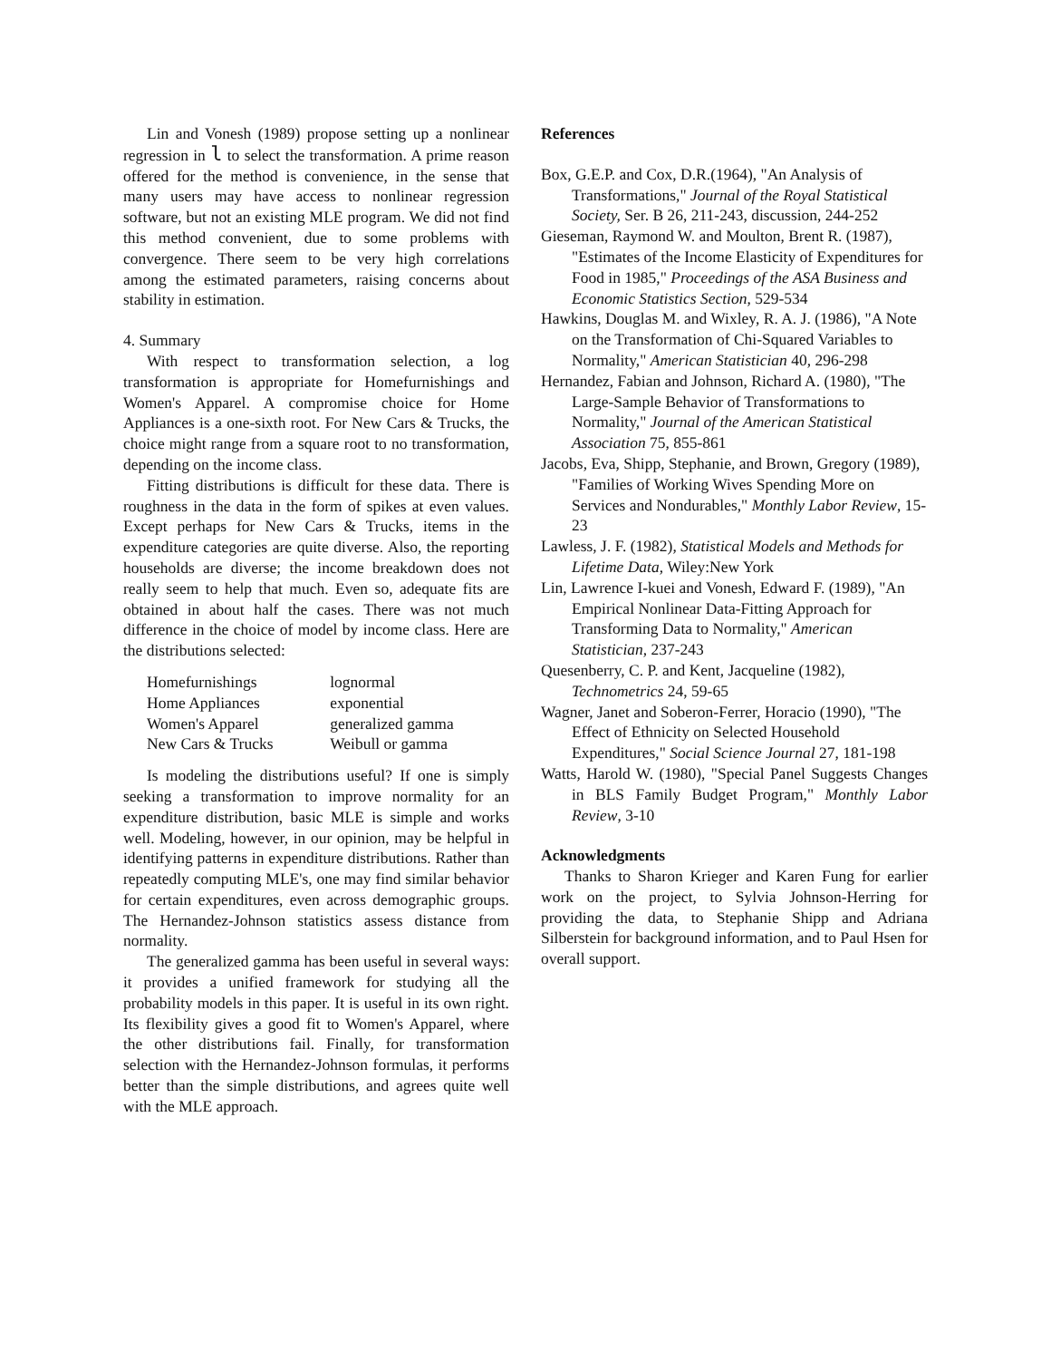Lin and Vonesh (1989) propose setting up a nonlinear regression in l to select the transformation. A prime reason offered for the method is convenience, in the sense that many users may have access to nonlinear regression software, but not an existing MLE program. We did not find this method convenient, due to some problems with convergence. There seem to be very high correlations among the estimated parameters, raising concerns about stability in estimation.
4. Summary
With respect to transformation selection, a log transformation is appropriate for Homefurnishings and Women's Apparel. A compromise choice for Home Appliances is a one-sixth root. For New Cars & Trucks, the choice might range from a square root to no transformation, depending on the income class.
Fitting distributions is difficult for these data. There is roughness in the data in the form of spikes at even values. Except perhaps for New Cars & Trucks, items in the expenditure categories are quite diverse. Also, the reporting households are diverse; the income breakdown does not really seem to help that much. Even so, adequate fits are obtained in about half the cases. There was not much difference in the choice of model by income class. Here are the distributions selected:
| Homefurnishings | lognormal |
| Home Appliances | exponential |
| Women's Apparel | generalized gamma |
| New Cars & Trucks | Weibull or gamma |
Is modeling the distributions useful? If one is simply seeking a transformation to improve normality for an expenditure distribution, basic MLE is simple and works well. Modeling, however, in our opinion, may be helpful in identifying patterns in expenditure distributions. Rather than repeatedly computing MLE's, one may find similar behavior for certain expenditures, even across demographic groups. The Hernandez-Johnson statistics assess distance from normality.
The generalized gamma has been useful in several ways: it provides a unified framework for studying all the probability models in this paper. It is useful in its own right. Its flexibility gives a good fit to Women's Apparel, where the other distributions fail. Finally, for transformation selection with the Hernandez-Johnson formulas, it performs better than the simple distributions, and agrees quite well with the MLE approach.
References
Box, G.E.P. and Cox, D.R.(1964), "An Analysis of Transformations," Journal of the Royal Statistical Society, Ser. B 26, 211-243, discussion, 244-252
Gieseman, Raymond W. and Moulton, Brent R. (1987), "Estimates of the Income Elasticity of Expenditures for Food in 1985," Proceedings of the ASA Business and Economic Statistics Section, 529-534
Hawkins, Douglas M. and Wixley, R. A. J. (1986), "A Note on the Transformation of Chi-Squared Variables to Normality," American Statistician 40, 296-298
Hernandez, Fabian and Johnson, Richard A. (1980), "The Large-Sample Behavior of Transformations to Normality," Journal of the American Statistical Association 75, 855-861
Jacobs, Eva, Shipp, Stephanie, and Brown, Gregory (1989), "Families of Working Wives Spending More on Services and Nondurables," Monthly Labor Review, 15-23
Lawless, J. F. (1982), Statistical Models and Methods for Lifetime Data, Wiley:New York
Lin, Lawrence I-kuei and Vonesh, Edward F. (1989), "An Empirical Nonlinear Data-Fitting Approach for Transforming Data to Normality," American Statistician, 237-243
Quesenberry, C. P. and Kent, Jacqueline (1982), Technometrics 24, 59-65
Wagner, Janet and Soberon-Ferrer, Horacio (1990), "The Effect of Ethnicity on Selected Household Expenditures," Social Science Journal 27, 181-198
Watts, Harold W. (1980), "Special Panel Suggests Changes in BLS Family Budget Program," Monthly Labor Review, 3-10
Acknowledgments
Thanks to Sharon Krieger and Karen Fung for earlier work on the project, to Sylvia Johnson-Herring for providing the data, to Stephanie Shipp and Adriana Silberstein for background information, and to Paul Hsen for overall support.